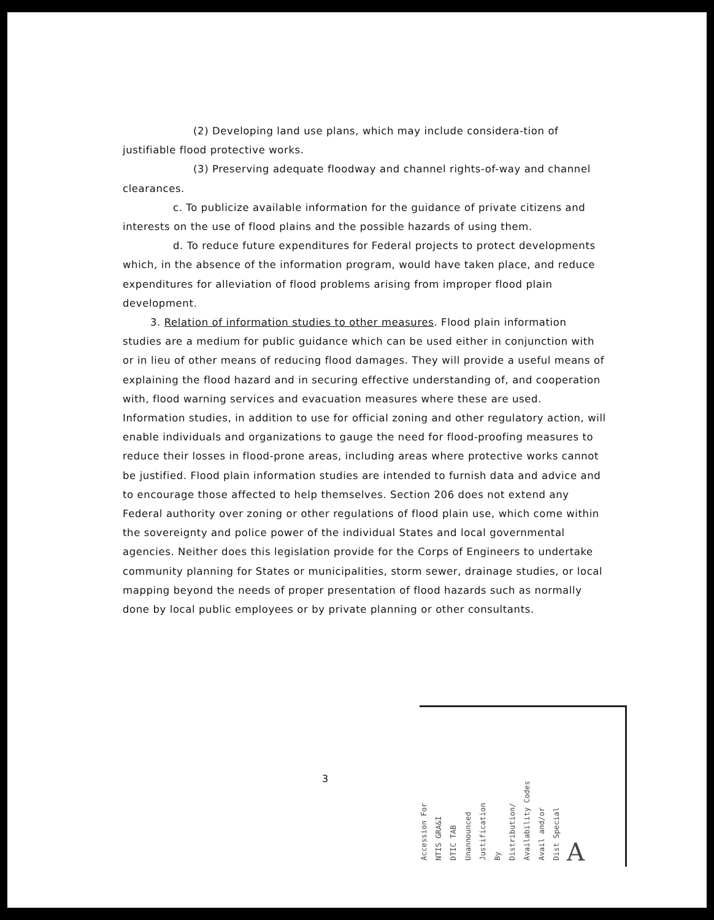(2) Developing land use plans, which may include considera-tion of justifiable flood protective works.
(3) Preserving adequate floodway and channel rights-of-way and channel clearances.
c. To publicize available information for the guidance of private citizens and interests on the use of flood plains and the possible hazards of using them.
d. To reduce future expenditures for Federal projects to protect developments which, in the absence of the information program, would have taken place, and reduce expenditures for alleviation of flood problems arising from improper flood plain development.
3. Relation of information studies to other measures. Flood plain information studies are a medium for public guidance which can be used either in conjunction with or in lieu of other means of reducing flood damages. They will provide a useful means of explaining the flood hazard and in securing effective understanding of, and cooperation with, flood warning services and evacuation measures where these are used. Information studies, in addition to use for official zoning and other regulatory action, will enable individuals and organizations to gauge the need for flood-proofing measures to reduce their losses in flood-prone areas, including areas where protective works cannot be justified. Flood plain information studies are intended to furnish data and advice and to encourage those affected to help themselves. Section 206 does not extend any Federal authority over zoning or other regulations of flood plain use, which come within the sovereignty and police power of the individual States and local governmental agencies. Neither does this legislation provide for the Corps of Engineers to undertake community planning for States or municipalities, storm sewer, drainage studies, or local mapping beyond the needs of proper presentation of flood hazards such as normally done by local public employees or by private planning or other consultants.
3
Accession For NTIS GRA&I DTIC TAB Unannounced Justification By Distribution/ Availability Codes Avail and/or Dist Special A